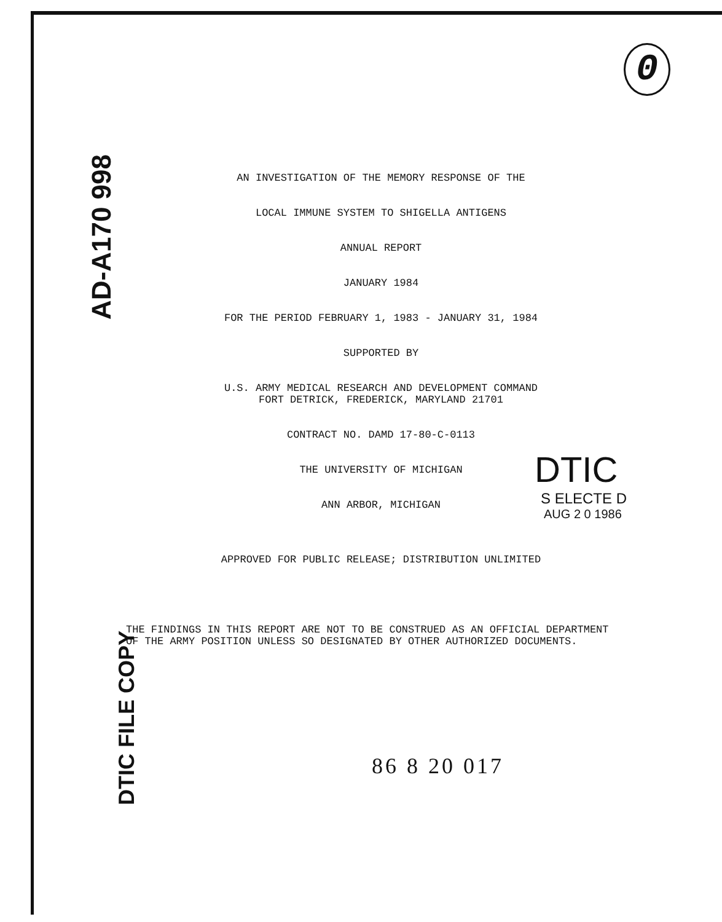0
AD-A170 998
AN INVESTIGATION OF THE MEMORY RESPONSE OF THE
LOCAL IMMUNE SYSTEM TO SHIGELLA ANTIGENS
ANNUAL REPORT
JANUARY 1984
FOR THE PERIOD FEBRUARY 1, 1983 - JANUARY 31, 1984
SUPPORTED BY
U.S. ARMY MEDICAL RESEARCH AND DEVELOPMENT COMMAND
FORT DETRICK, FREDERICK, MARYLAND 21701
CONTRACT NO. DAMD 17-80-C-0113
THE UNIVERSITY OF MICHIGAN
ANN ARBOR, MICHIGAN
APPROVED FOR PUBLIC RELEASE; DISTRIBUTION UNLIMITED
DTIC
S ELECTE D
AUG 2 0 1986
THE FINDINGS IN THIS REPORT ARE NOT TO BE CONSTRUED AS AN OFFICIAL DEPARTMENT
OF THE ARMY POSITION UNLESS SO DESIGNATED BY OTHER AUTHORIZED DOCUMENTS.
DTIC FILE COPY
86 8 20 017